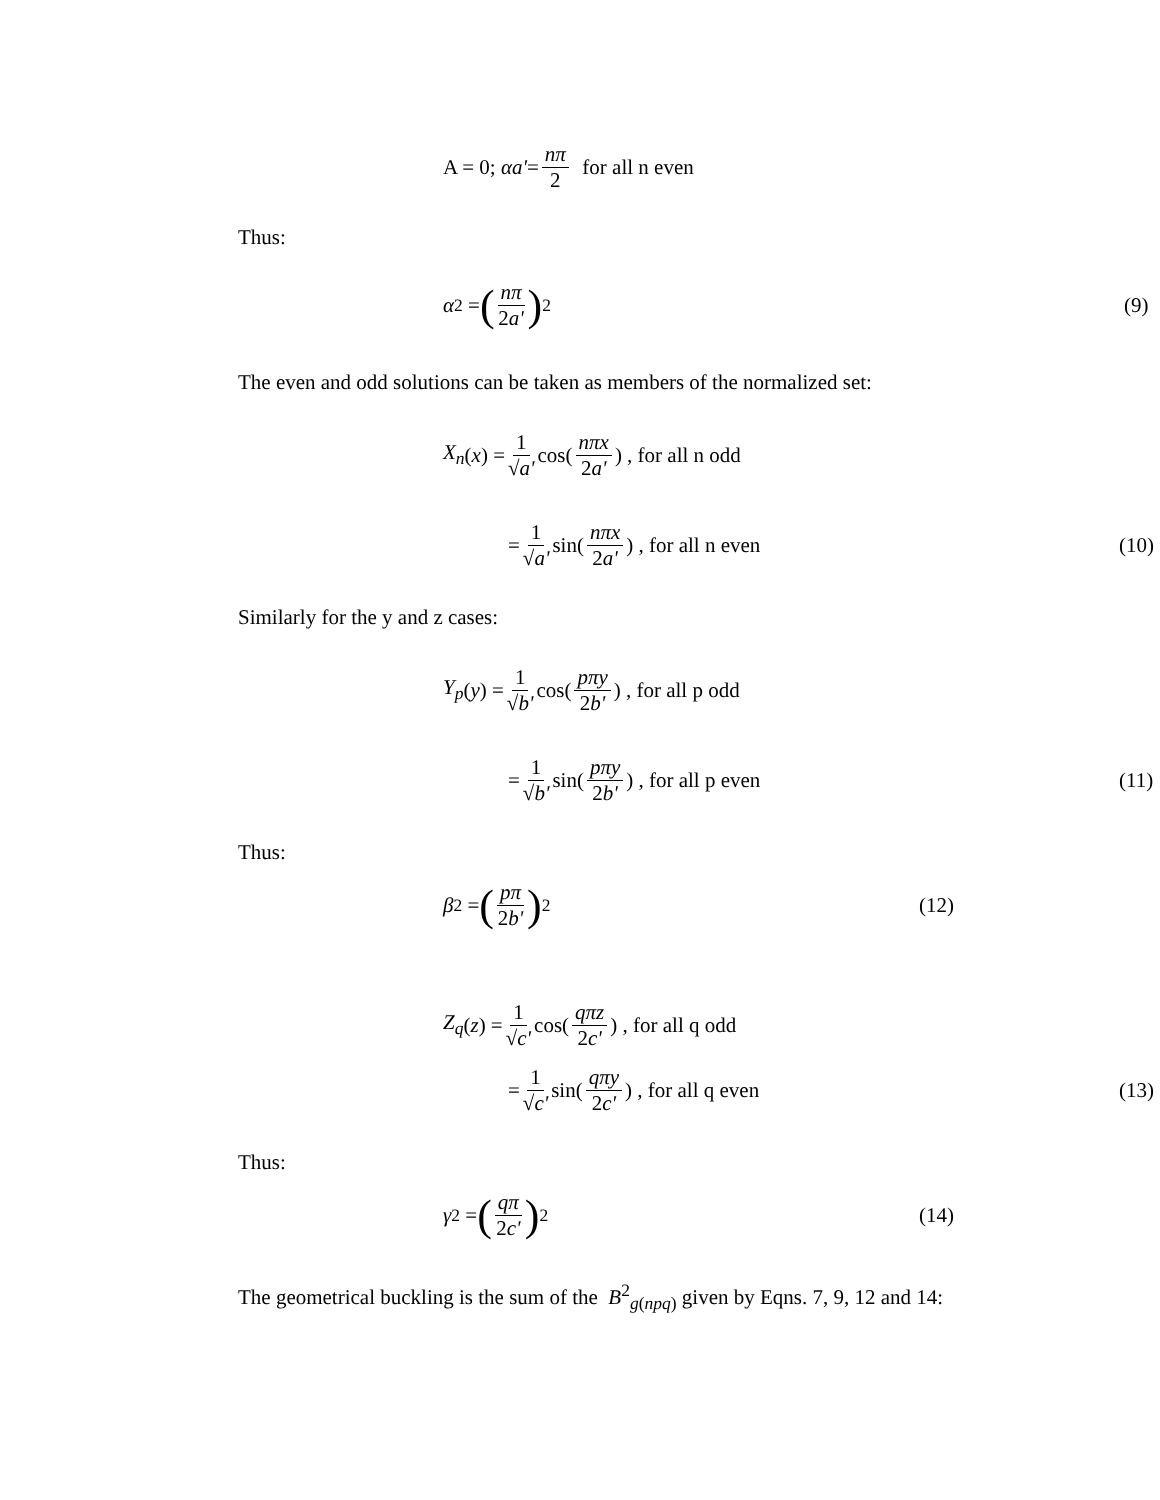A = 0; αa' = nπ 2 for all n even
Thus:
α<sup>2</sup> = (nπ 2a')<sup>2</sup> (9)
The even and odd solutions can be taken as members of the normalized set:
X<sub>n</sub> (x) = 1 √a' cos(nπx 2a') , for all n odd
= 1 √a' sin(nπx 2a') , for all n even (10)
Similarly for the y and z cases:
Y<sub>p</sub> (y) = 1 √b' cos(pπy 2b') , for all p odd
= 1 √b' sin(pπy 2b') , for all p even (11)
Thus:
β<sup>2</sup> = (pπ 2b')<sup>2</sup> (12)
Z<sub>q</sub> (z) = 1 √c' cos(qπz 2c') , for all q odd
= 1 √c' sin(qπy 2c') , for all q even (13)
Thus:
γ<sup>2</sup> = (qπ 2c')<sup>2</sup> (14)
The geometrical buckling is the sum of the B<sup>2</sup><sub>g(npq)</sub> given by Eqns. 7, 9, 12 and 14: